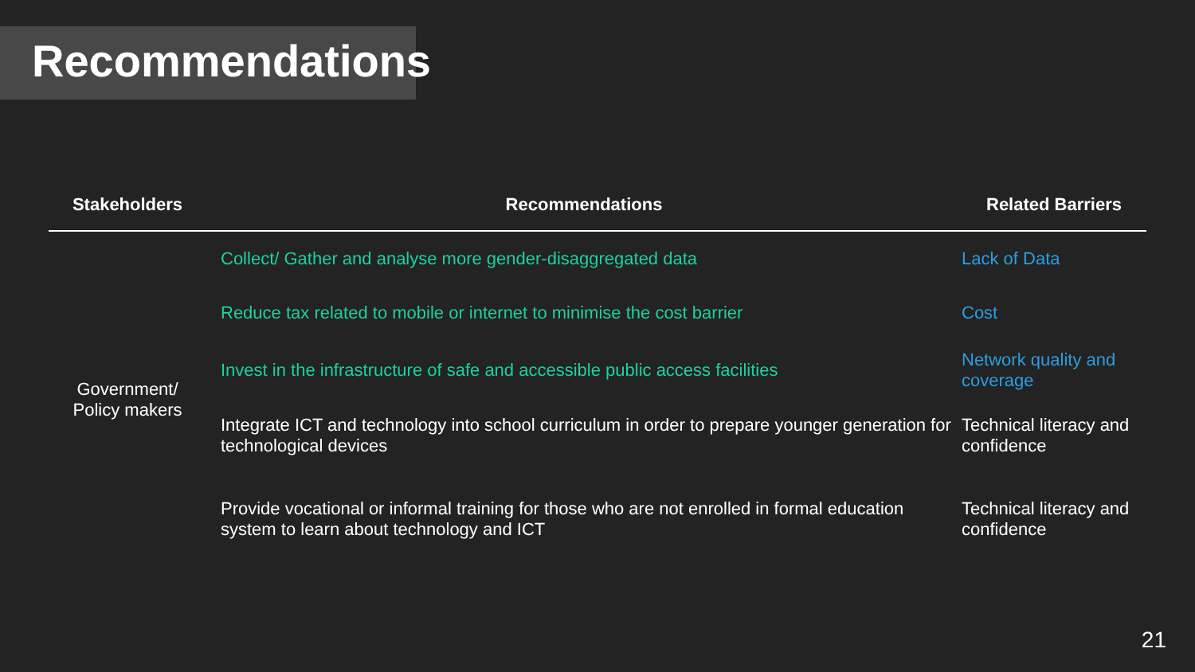Recommendations
| Stakeholders | Recommendations | Related Barriers |
| --- | --- | --- |
| Government/ Policy makers | Collect/ Gather and analyse more gender-disaggregated data | Lack of Data |
| | Reduce tax related to mobile or internet to minimise the cost barrier | Cost |
| | Invest in the infrastructure of safe and accessible public access facilities | Network quality and coverage |
| | Integrate ICT and technology into school curriculum in order to prepare younger generation for technological devices | Technical literacy and confidence |
| | Provide vocational or informal training for those who are not enrolled in formal education system to learn about technology and ICT | Technical literacy and confidence |
21